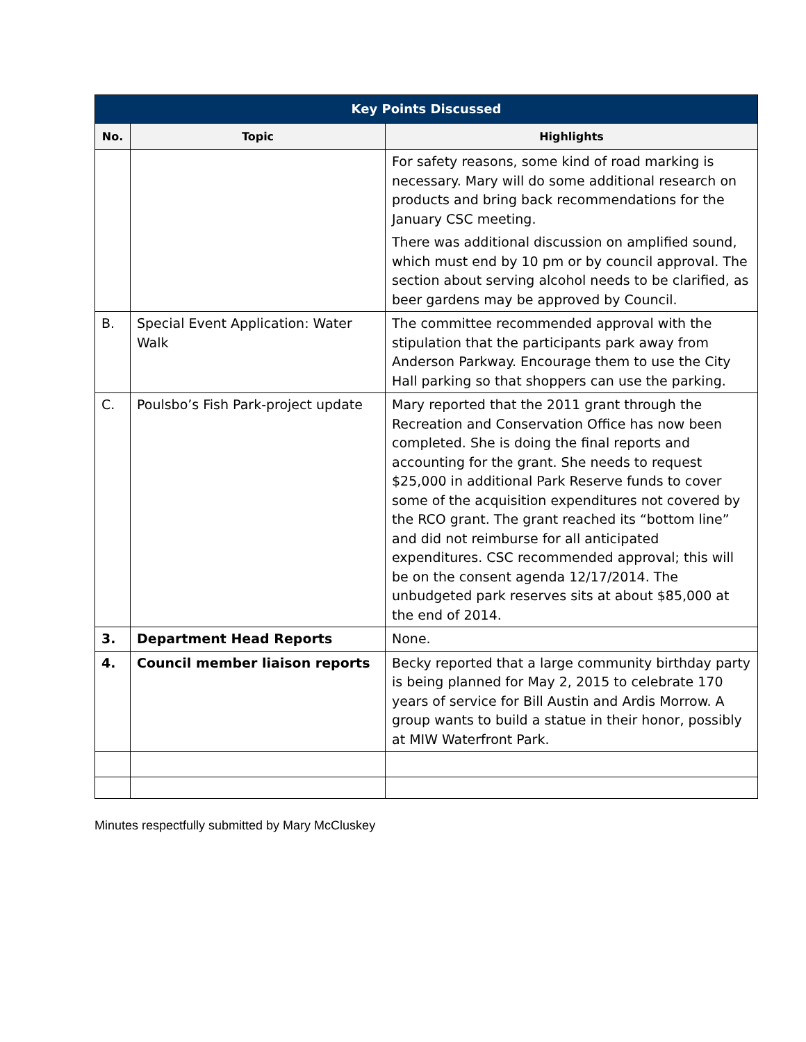| Key Points Discussed | | |
| No. | Topic | Highlights |
| | | For safety reasons, some kind of road marking is necessary. Mary will do some additional research on products and bring back recommendations for the January CSC meeting. There was additional discussion on amplified sound, which must end by 10 pm or by council approval. The section about serving alcohol needs to be clarified, as beer gardens may be approved by Council. |
| B. | Special Event Application: Water Walk | The committee recommended approval with the stipulation that the participants park away from Anderson Parkway. Encourage them to use the City Hall parking so that shoppers can use the parking. |
| C. | Poulsbo’s Fish Park-project update | Mary reported that the 2011 grant through the Recreation and Conservation Office has now been completed. She is doing the final reports and accounting for the grant. She needs to request $25,000 in additional Park Reserve funds to cover some of the acquisition expenditures not covered by the RCO grant. The grant reached its “bottom line” and did not reimburse for all anticipated expenditures. CSC recommended approval; this will be on the consent agenda 12/17/2014. The unbudgeted park reserves sits at about $85,000 at the end of 2014. |
| 3. | Department Head Reports | None. |
| 4. | Council member liaison reports | Becky reported that a large community birthday party is being planned for May 2, 2015 to celebrate 170 years of service for Bill Austin and Ardis Morrow. A group wants to build a statue in their honor, possibly at MIW Waterfront Park. |
Minutes respectfully submitted by Mary McCluskey